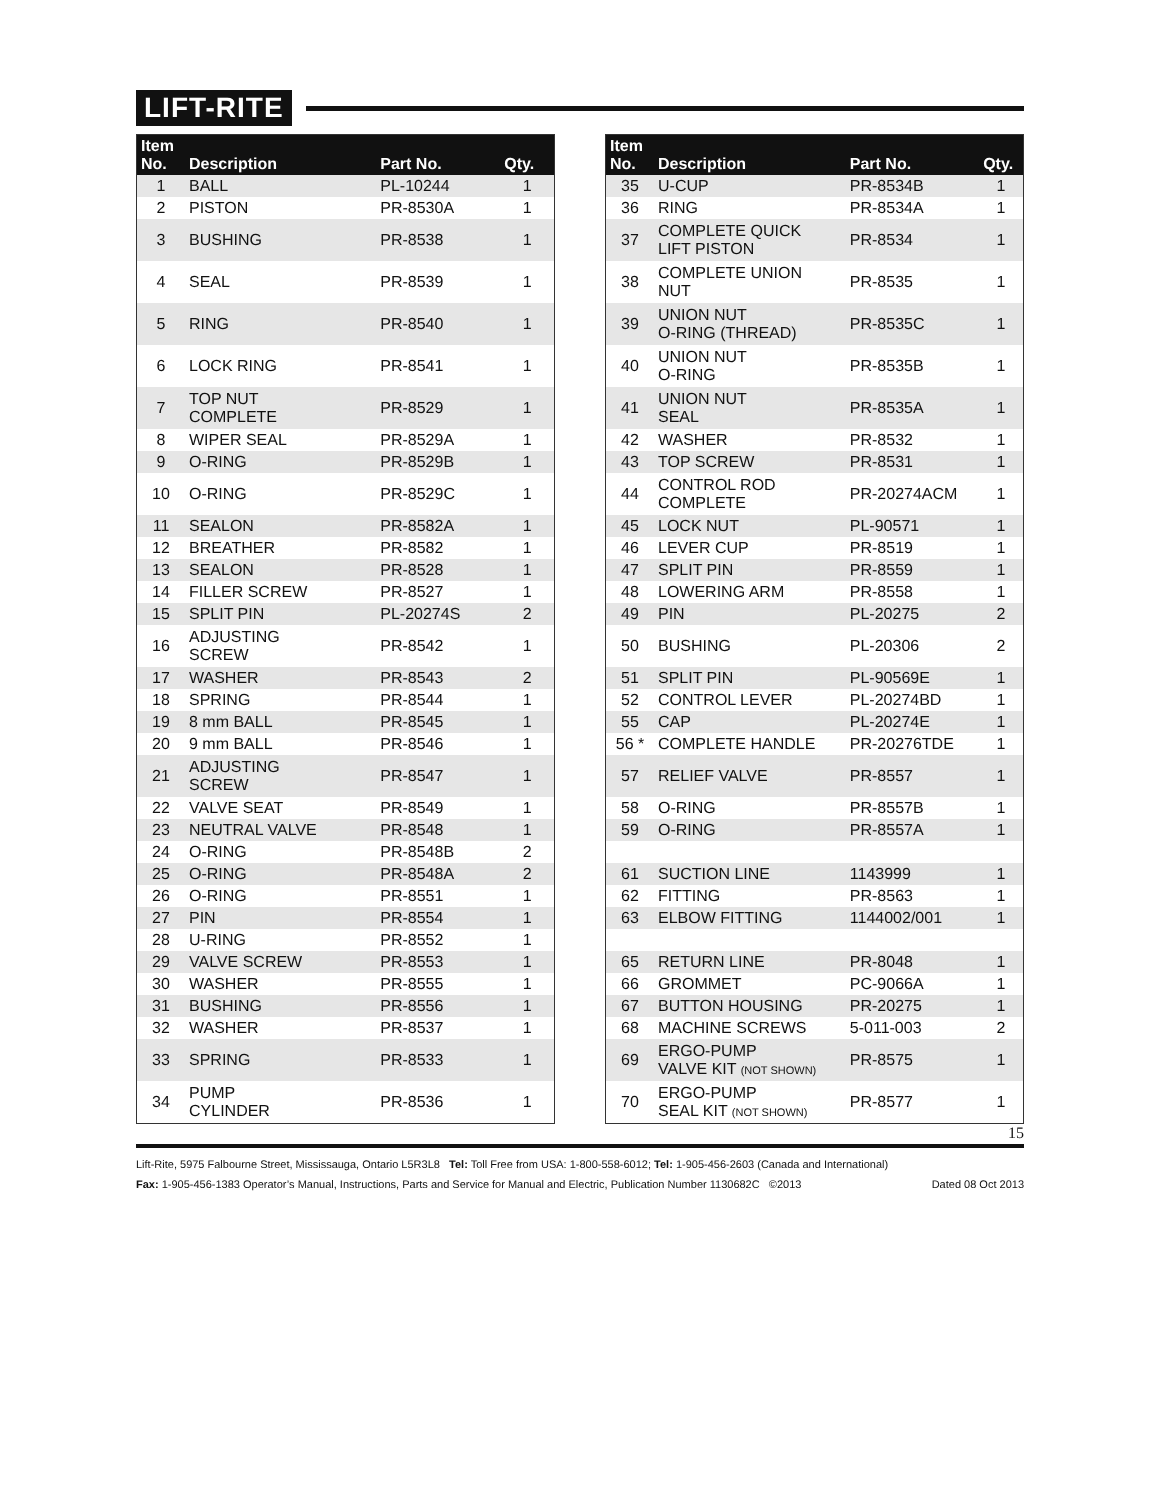LIFT-RITE
| Item No. | Description | Part No. | Qty. |
| --- | --- | --- | --- |
| 1 | BALL | PL-10244 | 1 |
| 2 | PISTON | PR-8530A | 1 |
| 3 | BUSHING | PR-8538 | 1 |
| 4 | SEAL | PR-8539 | 1 |
| 5 | RING | PR-8540 | 1 |
| 6 | LOCK RING | PR-8541 | 1 |
| 7 | TOP NUT COMPLETE | PR-8529 | 1 |
| 8 | WIPER SEAL | PR-8529A | 1 |
| 9 | O-RING | PR-8529B | 1 |
| 10 | O-RING | PR-8529C | 1 |
| 11 | SEALON | PR-8582A | 1 |
| 12 | BREATHER | PR-8582 | 1 |
| 13 | SEALON | PR-8528 | 1 |
| 14 | FILLER SCREW | PR-8527 | 1 |
| 15 | SPLIT PIN | PL-20274S | 2 |
| 16 | ADJUSTING SCREW | PR-8542 | 1 |
| 17 | WASHER | PR-8543 | 2 |
| 18 | SPRING | PR-8544 | 1 |
| 19 | 8 mm BALL | PR-8545 | 1 |
| 20 | 9 mm BALL | PR-8546 | 1 |
| 21 | ADJUSTING SCREW | PR-8547 | 1 |
| 22 | VALVE SEAT | PR-8549 | 1 |
| 23 | NEUTRAL VALVE | PR-8548 | 1 |
| 24 | O-RING | PR-8548B | 2 |
| 25 | O-RING | PR-8548A | 2 |
| 26 | O-RING | PR-8551 | 1 |
| 27 | PIN | PR-8554 | 1 |
| 28 | U-RING | PR-8552 | 1 |
| 29 | VALVE SCREW | PR-8553 | 1 |
| 30 | WASHER | PR-8555 | 1 |
| 31 | BUSHING | PR-8556 | 1 |
| 32 | WASHER | PR-8537 | 1 |
| 33 | SPRING | PR-8533 | 1 |
| 34 | PUMP CYLINDER | PR-8536 | 1 |
| Item No. | Description | Part No. | Qty. |
| --- | --- | --- | --- |
| 35 | U-CUP | PR-8534B | 1 |
| 36 | RING | PR-8534A | 1 |
| 37 | COMPLETE QUICK LIFT PISTON | PR-8534 | 1 |
| 38 | COMPLETE UNION NUT | PR-8535 | 1 |
| 39 | UNION NUT O-RING (THREAD) | PR-8535C | 1 |
| 40 | UNION NUT O-RING | PR-8535B | 1 |
| 41 | UNION NUT SEAL | PR-8535A | 1 |
| 42 | WASHER | PR-8532 | 1 |
| 43 | TOP SCREW | PR-8531 | 1 |
| 44 | CONTROL ROD COMPLETE | PR-20274ACM | 1 |
| 45 | LOCK NUT | PL-90571 | 1 |
| 46 | LEVER CUP | PR-8519 | 1 |
| 47 | SPLIT PIN | PR-8559 | 1 |
| 48 | LOWERING ARM | PR-8558 | 1 |
| 49 | PIN | PL-20275 | 2 |
| 50 | BUSHING | PL-20306 | 2 |
| 51 | SPLIT PIN | PL-90569E | 1 |
| 52 | CONTROL LEVER | PL-20274BD | 1 |
| 55 | CAP | PL-20274E | 1 |
| 56 * | COMPLETE HANDLE | PR-20276TDE | 1 |
| 57 | RELIEF VALVE | PR-8557 | 1 |
| 58 | O-RING | PR-8557B | 1 |
| 59 | O-RING | PR-8557A | 1 |
| 61 | SUCTION LINE | 1143999 | 1 |
| 62 | FITTING | PR-8563 | 1 |
| 63 | ELBOW FITTING | 1144002/001 | 1 |
| 65 | RETURN LINE | PR-8048 | 1 |
| 66 | GROMMET | PC-9066A | 1 |
| 67 | BUTTON HOUSING | PR-20275 | 1 |
| 68 | MACHINE SCREWS | 5-011-003 | 2 |
| 69 | ERGO-PUMP VALVE KIT (NOT SHOWN) | PR-8575 | 1 |
| 70 | ERGO-PUMP SEAL KIT (NOT SHOWN) | PR-8577 | 1 |
15
Lift-Rite, 5975 Falbourne Street, Mississauga, Ontario L5R3L8 Tel: Toll Free from USA: 1-800-558-6012; Tel: 1-905-456-2603 (Canada and International)
Fax: 1-905-456-1383 Operator’s Manual, Instructions, Parts and Service for Manual and Electric, Publication Number 1130682C ©2013 Dated 08 Oct 2013